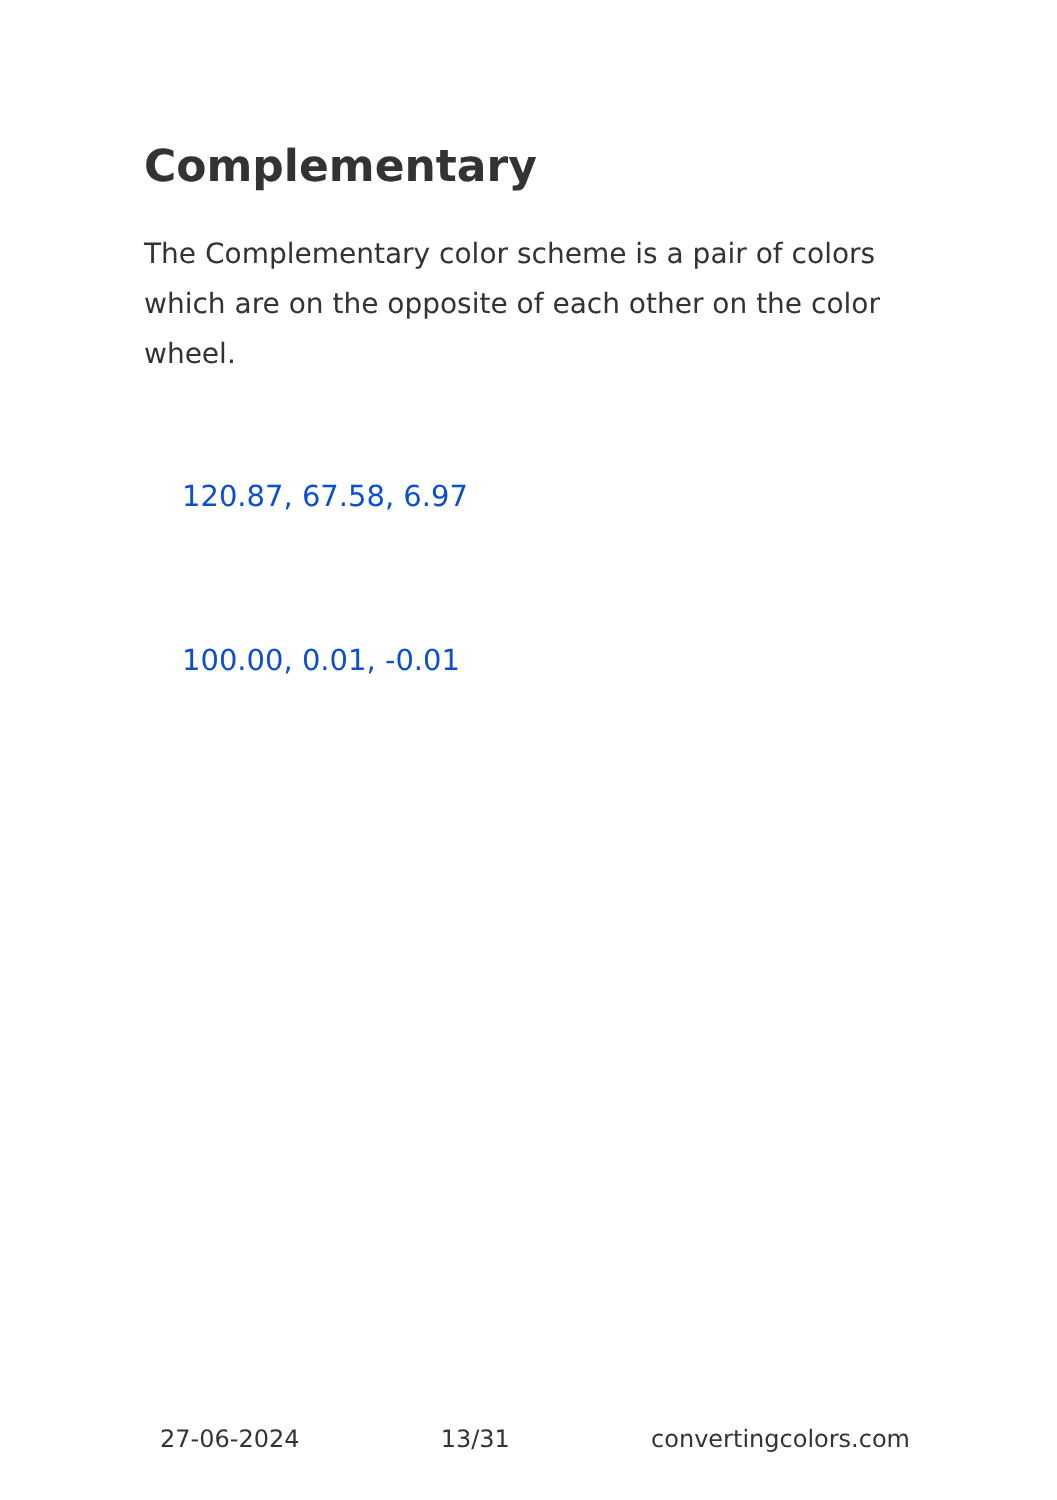Complementary
The Complementary color scheme is a pair of colors which are on the opposite of each other on the color wheel.
120.87, 67.58, 6.97
100.00, 0.01, -0.01
27-06-2024 13/31 convertingcolors.com